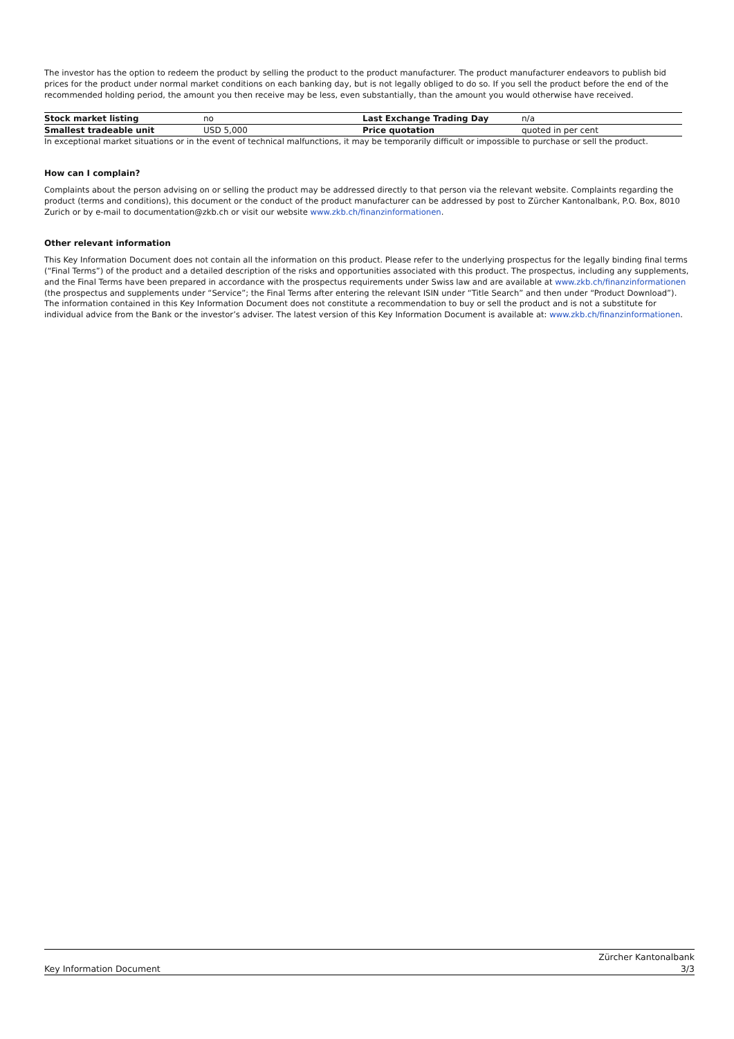The investor has the option to redeem the product by selling the product to the product manufacturer. The product manufacturer endeavors to publish bid prices for the product under normal market conditions on each banking day, but is not legally obliged to do so. If you sell the product before the end of the recommended holding period, the amount you then receive may be less, even substantially, than the amount you would otherwise have received.
| Stock market listing | no | Last Exchange Trading Day | n/a |
| Smallest tradeable unit | USD 5,000 | Price quotation | quoted in per cent |
In exceptional market situations or in the event of technical malfunctions, it may be temporarily difficult or impossible to purchase or sell the product.
How can I complain?
Complaints about the person advising on or selling the product may be addressed directly to that person via the relevant website. Complaints regarding the product (terms and conditions), this document or the conduct of the product manufacturer can be addressed by post to Zürcher Kantonalbank, P.O. Box, 8010 Zurich or by e-mail to documentation@zkb.ch or visit our website www.zkb.ch/finanzinformationen.
Other relevant information
This Key Information Document does not contain all the information on this product. Please refer to the underlying prospectus for the legally binding final terms (“Final Terms”) of the product and a detailed description of the risks and opportunities associated with this product. The prospectus, including any supplements, and the Final Terms have been prepared in accordance with the prospectus requirements under Swiss law and are available at www.zkb.ch/finanzinformationen (the prospectus and supplements under “Service”; the Final Terms after entering the relevant ISIN under “Title Search” and then under “Product Download”). The information contained in this Key Information Document does not constitute a recommendation to buy or sell the product and is not a substitute for individual advice from the Bank or the investor’s adviser. The latest version of this Key Information Document is available at: www.zkb.ch/finanzinformationen.
Key Information Document
Zürcher Kantonalbank
3/3